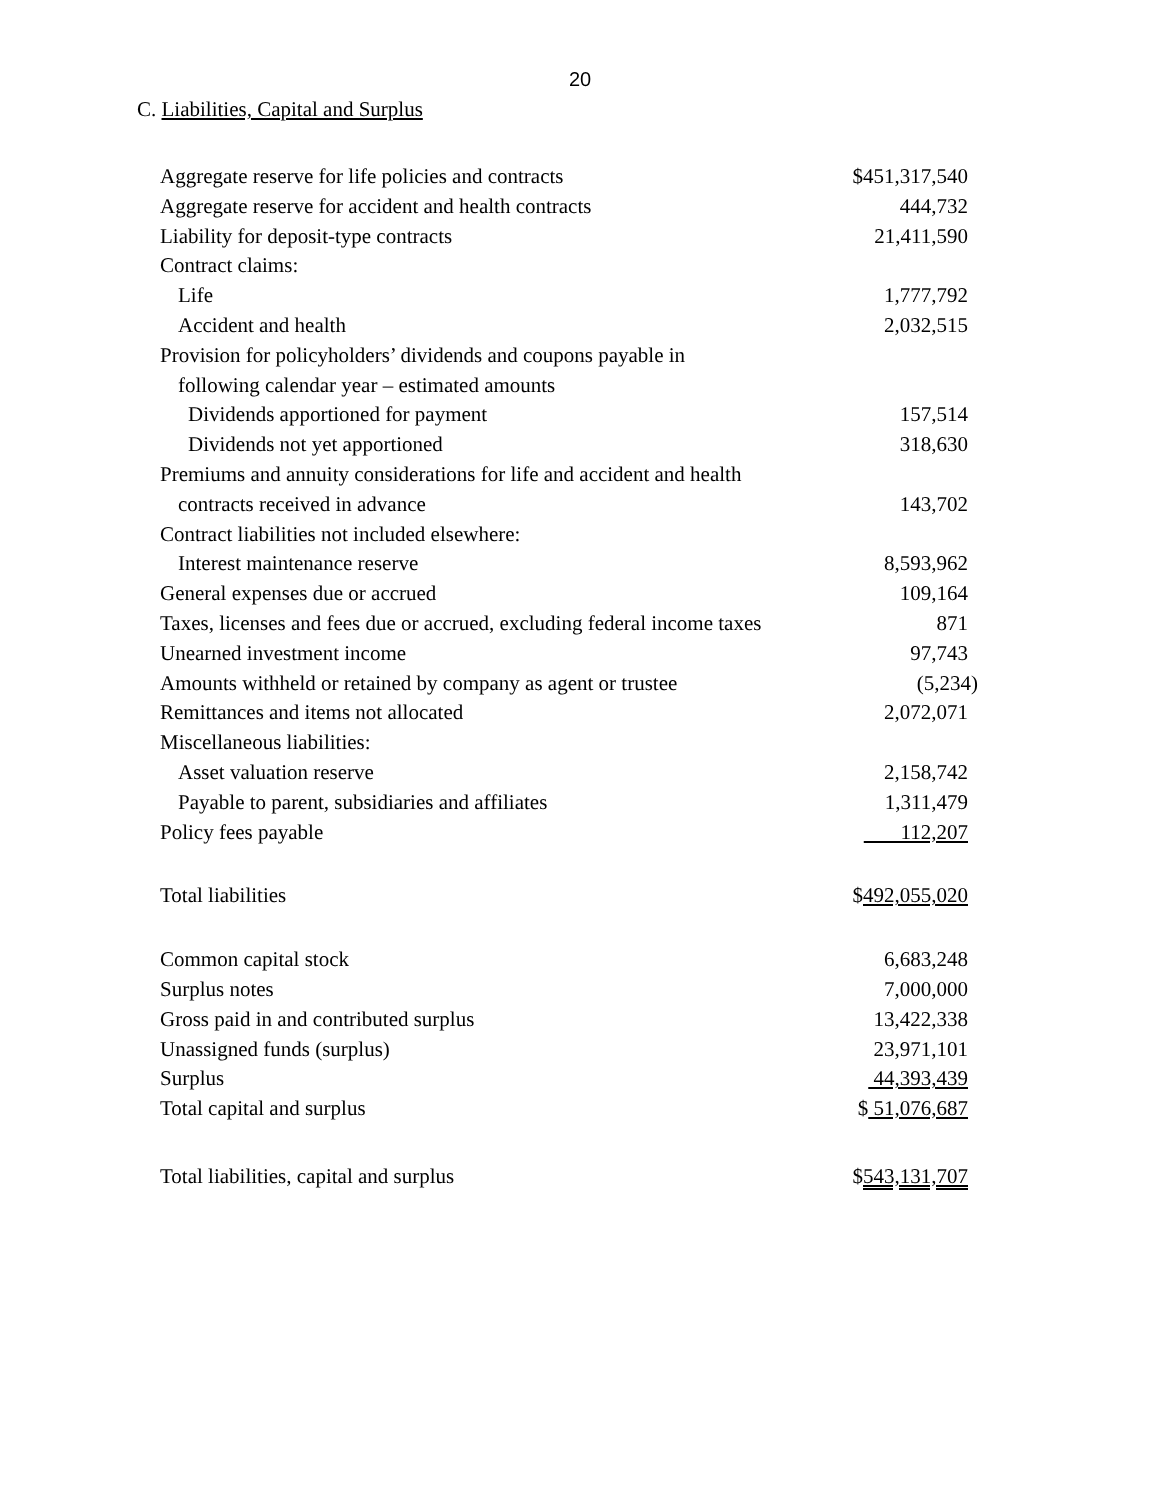20
C. Liabilities, Capital and Surplus
| Aggregate reserve for life policies and contracts | $451,317,540 |
| Aggregate reserve for accident and health contracts | 444,732 |
| Liability for deposit-type contracts | 21,411,590 |
| Contract claims: | |
| Life | 1,777,792 |
| Accident and health | 2,032,515 |
| Provision for policyholders’ dividends and coupons payable in | |
| following calendar year – estimated amounts | |
| Dividends apportioned for payment | 157,514 |
| Dividends not yet apportioned | 318,630 |
| Premiums and annuity considerations for life and accident and health | |
| contracts received in advance | 143,702 |
| Contract liabilities not included elsewhere: | |
| Interest maintenance reserve | 8,593,962 |
| General expenses due or accrued | 109,164 |
| Taxes, licenses and fees due or accrued, excluding federal income taxes | 871 |
| Unearned investment income | 97,743 |
| Amounts withheld or retained by company as agent or trustee | (5,234) |
| Remittances and items not allocated | 2,072,071 |
| Miscellaneous liabilities: | |
| Asset valuation reserve | 2,158,742 |
| Payable to parent, subsidiaries and affiliates | 1,311,479 |
| Policy fees payable | 112,207 |
| Total liabilities | $ 492,055,020 |
| Common capital stock | 6,683,248 |
| Surplus notes | 7,000,000 |
| Gross paid in and contributed surplus | 13,422,338 |
| Unassigned funds (surplus) | 23,971,101 |
| Surplus | 44,393,439 |
| Total capital and surplus | $ 51,076,687 |
| Total liabilities, capital and surplus | $ 543,131,707 |